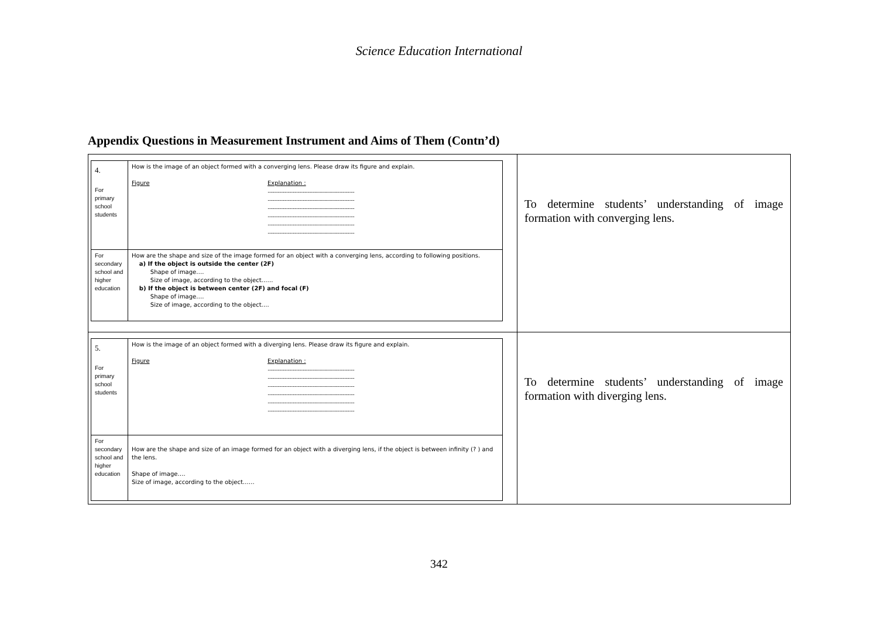Science Education International
Appendix Questions in Measurement Instrument and Aims of Them (Contn’d)
| / 4. For primary school students / How is the image of an object formed with a converging lens. Please draw its figure and explain. Figure Explanation : ................................................................................................ ................................................................................................ ................................................................................................ ................................................................................................ ................................................................................................ ................................................................................................ / / For secondary school and higher education / How are the shape and size of the image formed for an object with a converging lens, according to following positions. a) If the object is outside the center (2F) Shape of image…. Size of image, according to the object…… b) If the object is between center (2F) and focal (F) Shape of image…. Size of image, according to the object…. / | To determine students’ understanding of image formation with converging lens. |
| / 5. For primary school students / How is the image of an object formed with a diverging lens. Please draw its figure and explain. Figure Explanation : ................................................................................................ ................................................................................................ ................................................................................................ ................................................................................................ ................................................................................................ ................................................................................................ / / For secondary school and higher education / How are the shape and size of an image formed for an object with a diverging lens, if the object is between infinity (? ) and the lens. Shape of image…. Size of image, according to the object…… / | To determine students’ understanding of image formation with diverging lens. |
342